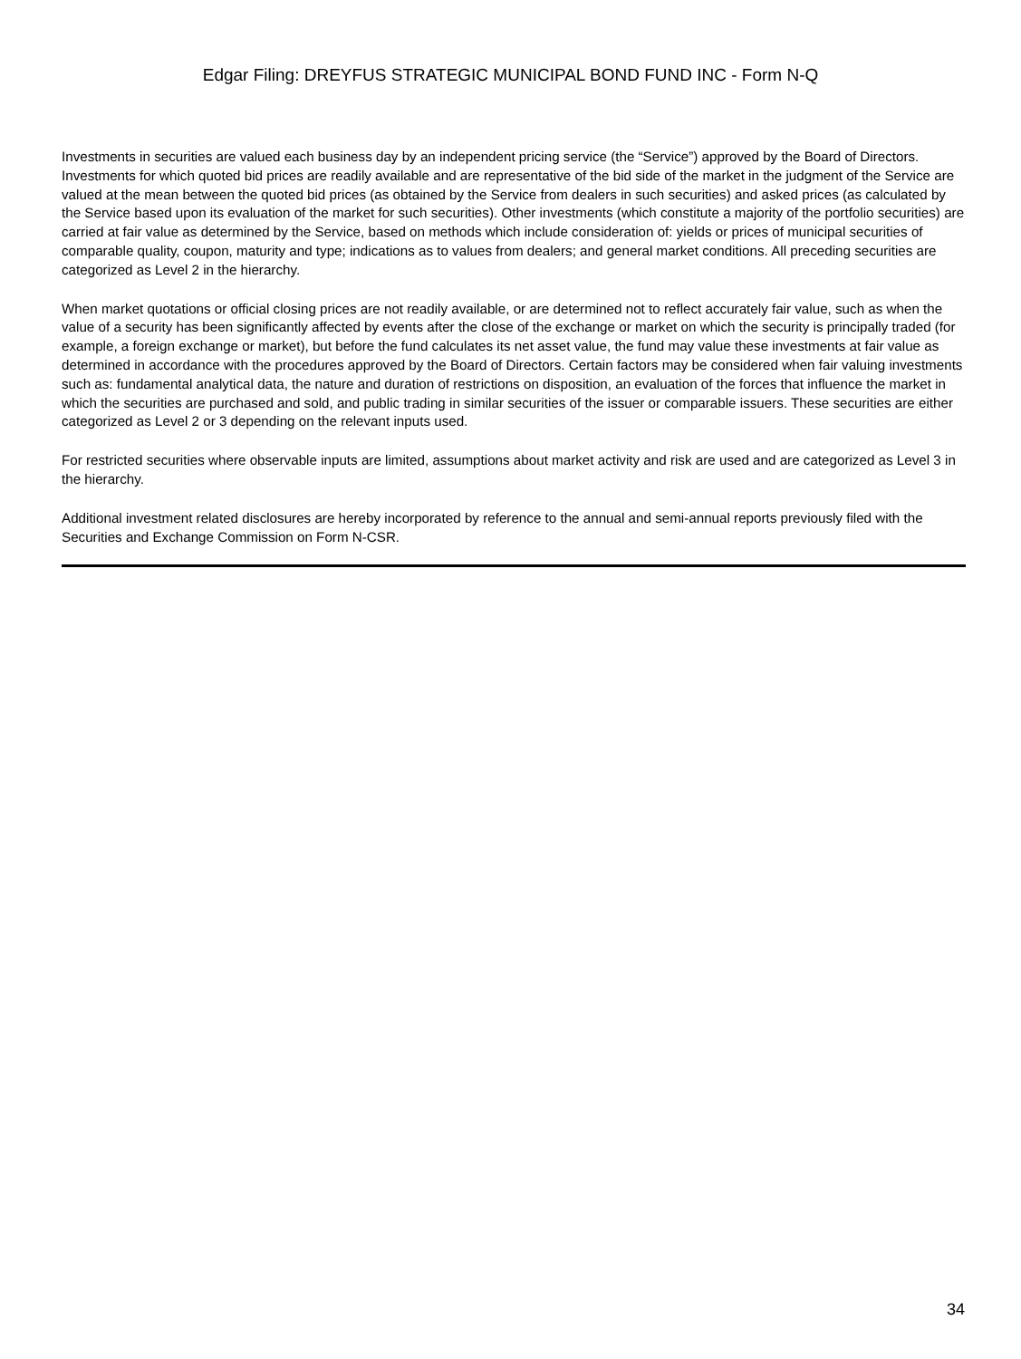Edgar Filing: DREYFUS STRATEGIC MUNICIPAL BOND FUND INC - Form N-Q
Investments in securities are valued each business day by an independent pricing service (the “Service”) approved by the Board of Directors. Investments for which quoted bid prices are readily available and are representative of the bid side of the market in the judgment of the Service are valued at the mean between the quoted bid prices (as obtained by the Service from dealers in such securities) and asked prices (as calculated by the Service based upon its evaluation of the market for such securities). Other investments (which constitute a majority of the portfolio securities) are carried at fair value as determined by the Service, based on methods which include consideration of: yields or prices of municipal securities of comparable quality, coupon, maturity and type; indications as to values from dealers; and general market conditions. All preceding securities are categorized as Level 2 in the hierarchy.
When market quotations or official closing prices are not readily available, or are determined not to reflect accurately fair value, such as when the value of a security has been significantly affected by events after the close of the exchange or market on which the security is principally traded (for example, a foreign exchange or market), but before the fund calculates its net asset value, the fund may value these investments at fair value as determined in accordance with the procedures approved by the Board of Directors. Certain factors may be considered when fair valuing investments such as: fundamental analytical data, the nature and duration of restrictions on disposition, an evaluation of the forces that influence the market in which the securities are purchased and sold, and public trading in similar securities of the issuer or comparable issuers. These securities are either categorized as Level 2 or 3 depending on the relevant inputs used.
For restricted securities where observable inputs are limited, assumptions about market activity and risk are used and are categorized as Level 3 in the hierarchy.
Additional investment related disclosures are hereby incorporated by reference to the annual and semi-annual reports previously filed with the Securities and Exchange Commission on Form N-CSR.
34